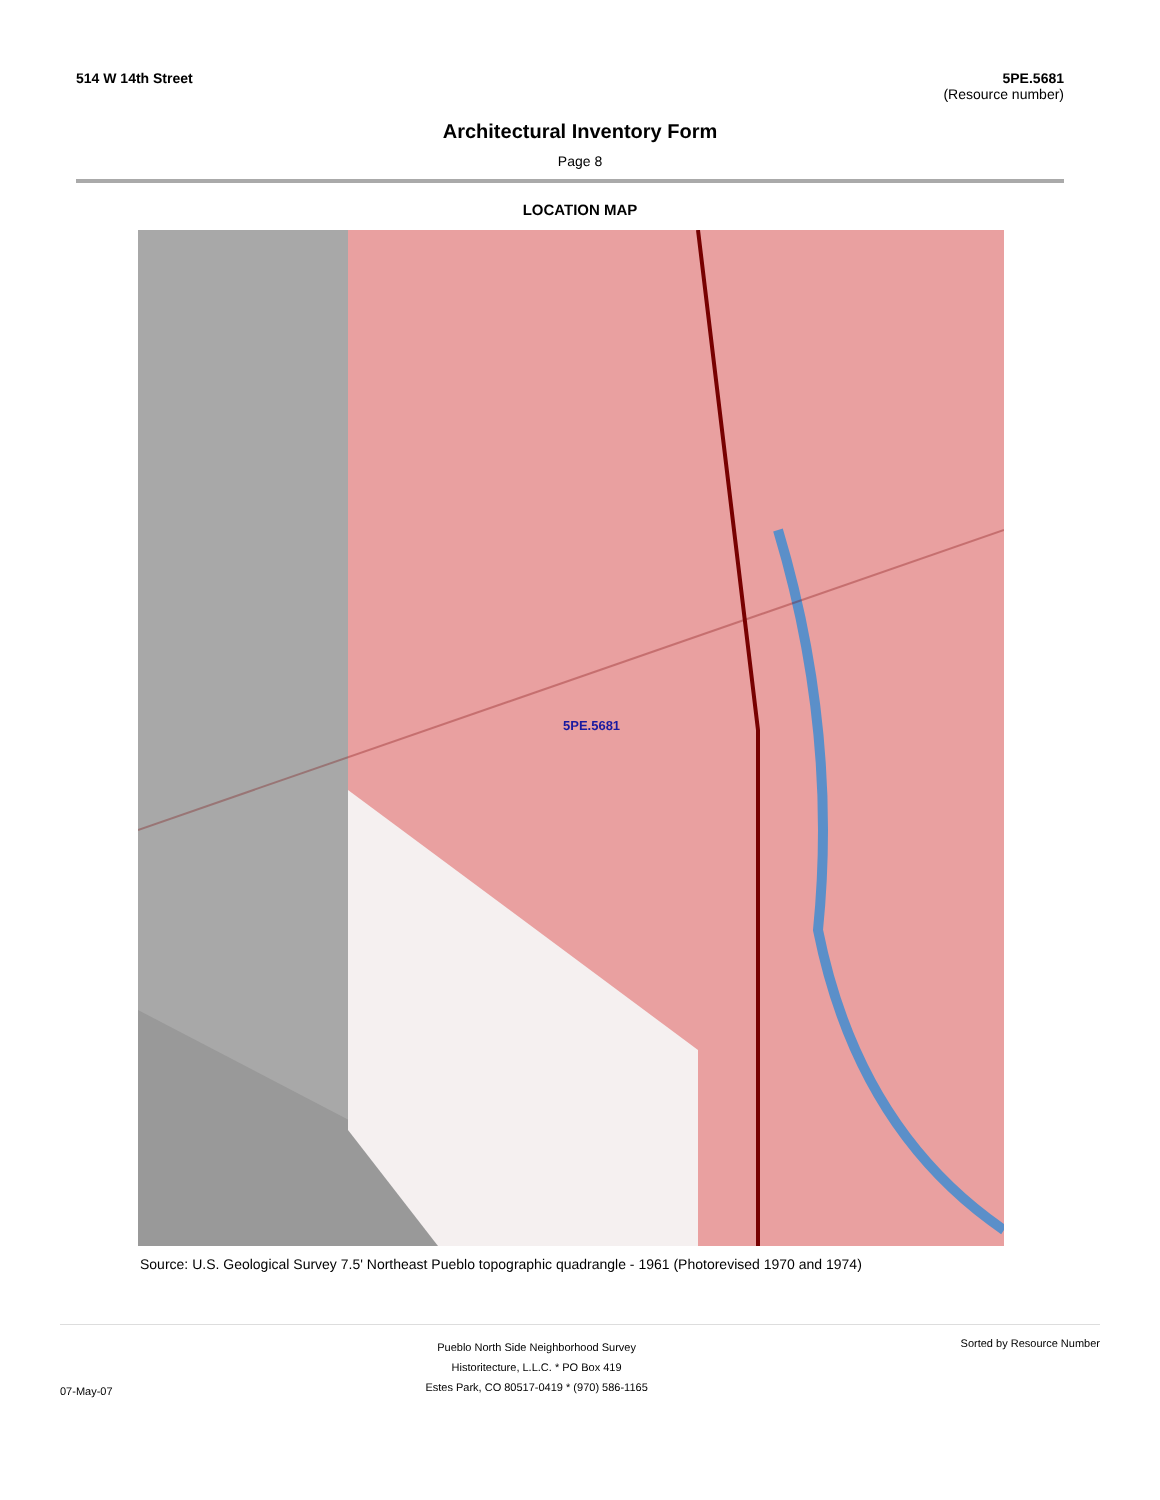514 W 14th Street 5PE.5681
(Resource number)
Architectural Inventory Form
Page 8
LOCATION MAP
5PE.5681
Source: U.S. Geological Survey 7.5' Northeast Pueblo topographic quadrangle - 1961 (Photorevised 1970 and 1974)
07-May-07
Pueblo North Side Neighborhood Survey
Historitecture, L.L.C. * PO Box 419
Estes Park, CO 80517-0419 * (970) 586-1165
Sorted by Resource Number